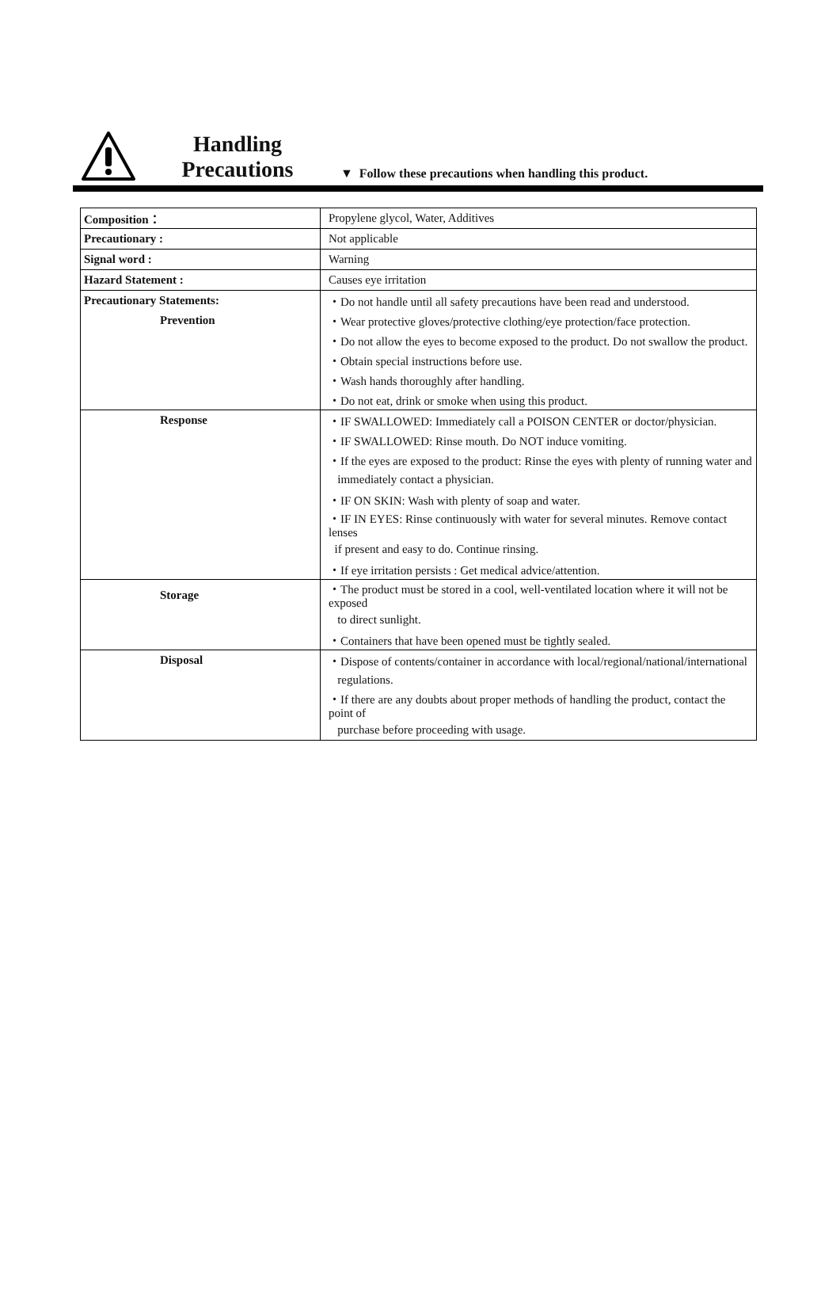Handling
Precautions
▼ Follow these precautions when handling this product.
| Composition： | Propylene glycol, Water, Additives |
| Precautionary : | Not applicable |
| Signal word : | Warning |
| Hazard Statement : | Causes eye irritation |
| Precautionary Statements: | ・Do not handle until all safety precautions have been read and understood. |
| Prevention | ・Wear protective gloves/protective clothing/eye protection/face protection. |
| | ・Do not allow the eyes to become exposed to the product. Do not swallow the product. |
| | ・Obtain special instructions before use. |
| | ・Wash hands thoroughly after handling. |
| | ・Do not eat, drink or smoke when using this product. |
| Response | ・IF SWALLOWED: Immediately call a POISON CENTER or doctor/physician. |
| | ・IF SWALLOWED: Rinse mouth. Do NOT induce vomiting. |
| | ・If the eyes are exposed to the product: Rinse the eyes with plenty of running water and |
| | immediately contact a physician. |
| | ・IF ON SKIN: Wash with plenty of soap and water. |
| | ・IF IN EYES: Rinse continuously with water for several minutes. Remove contact lenses |
| | if present and easy to do. Continue rinsing. |
| | ・If eye irritation persists : Get medical advice/attention. |
| Storage | ・The product must be stored in a cool, well-ventilated location where it will not be exposed |
| | to direct sunlight. |
| | ・Containers that have been opened must be tightly sealed. |
| Disposal | ・Dispose of contents/container in accordance with local/regional/national/international |
| | regulations. |
| | ・If there are any doubts about proper methods of handling the product, contact the point of |
| | purchase before proceeding with usage. |